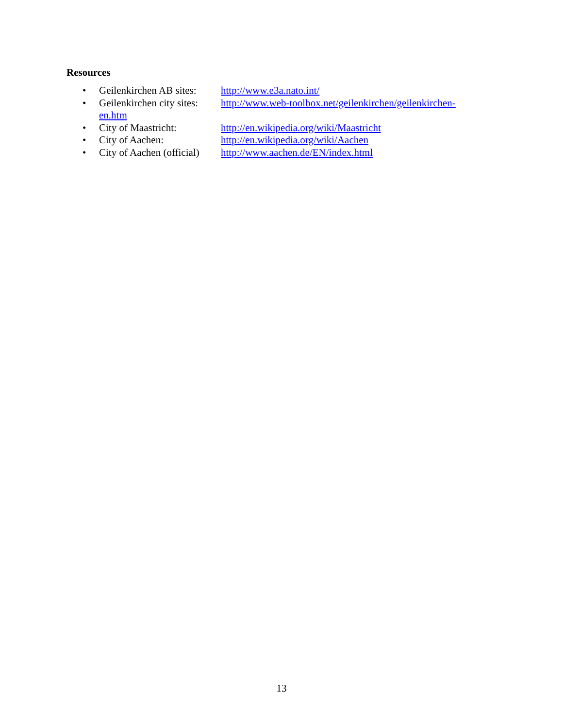Resources
• Geilenkirchen AB sites: http://www.e3a.nato.int/
• Geilenkirchen city sites: http://www.web-toolbox.net/geilenkirchen/geilenkirchen-en.htm
• City of Maastricht: http://en.wikipedia.org/wiki/Maastricht
• City of Aachen: http://en.wikipedia.org/wiki/Aachen
• City of Aachen (official) http://www.aachen.de/EN/index.html
13